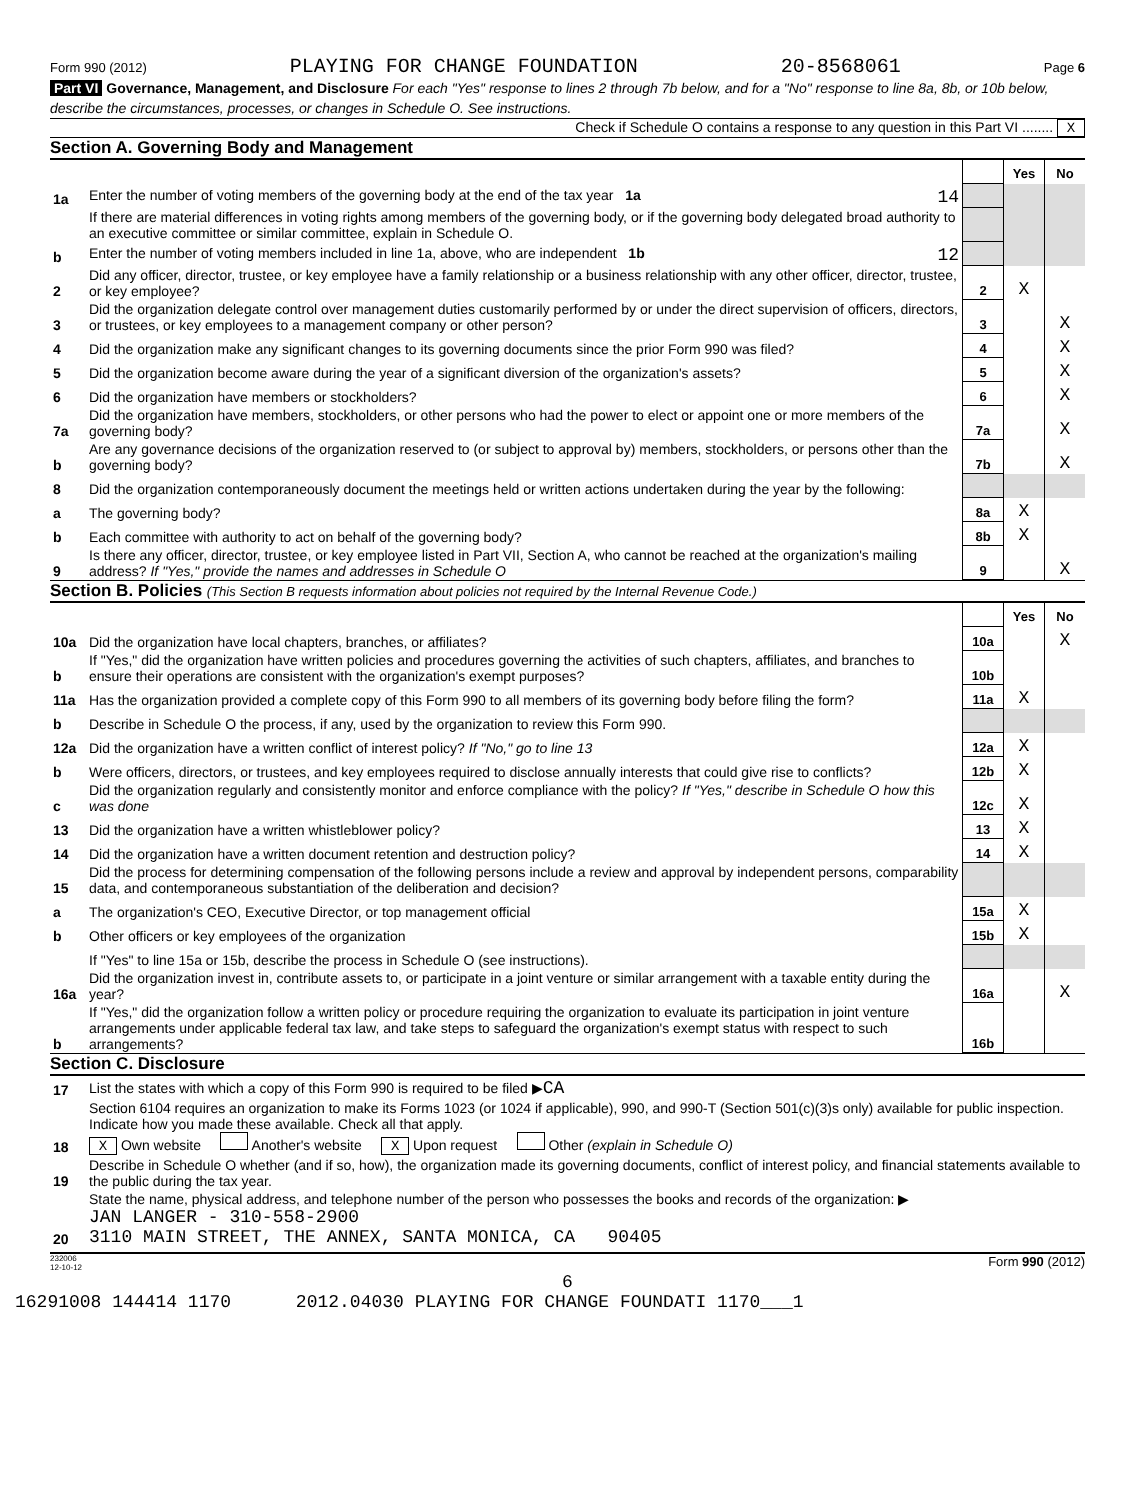Form 990 (2012) PLAYING FOR CHANGE FOUNDATION 20-8568061 Page 6
Part VI Governance, Management, and Disclosure For each "Yes" response to lines 2 through 7b below, and for a "No" response to line 8a, 8b, or 10b below, describe the circumstances, processes, or changes in Schedule O. See instructions.
Check if Schedule O contains a response to any question in this Part VI ........ X
Section A. Governing Body and Management
| | | | Yes | No |
| 1a | Enter the number of voting members of the governing body at the end of the tax year 1a 14 | | | |
| | If there are material differences in voting rights among members of the governing body, or if the governing body delegated broad authority to an executive committee or similar committee, explain in Schedule O. | | | |
| b | Enter the number of voting members included in line 1a, above, who are independent 1b 12 | | | |
| 2 | Did any officer, director, trustee, or key employee have a family relationship or a business relationship with any other officer, director, trustee, or key employee? | 2 | X | |
| 3 | Did the organization delegate control over management duties customarily performed by or under the direct supervision of officers, directors, or trustees, or key employees to a management company or other person? | 3 | | X |
| 4 | Did the organization make any significant changes to its governing documents since the prior Form 990 was filed? | 4 | | X |
| 5 | Did the organization become aware during the year of a significant diversion of the organization's assets? | 5 | | X |
| 6 | Did the organization have members or stockholders? | 6 | | X |
| 7a | Did the organization have members, stockholders, or other persons who had the power to elect or appoint one or more members of the governing body? | 7a | | X |
| b | Are any governance decisions of the organization reserved to (or subject to approval by) members, stockholders, or persons other than the governing body? | 7b | | X |
| 8 | Did the organization contemporaneously document the meetings held or written actions undertaken during the year by the following: | | | |
| a | The governing body? | 8a | X | |
| b | Each committee with authority to act on behalf of the governing body? | 8b | X | |
| 9 | Is there any officer, director, trustee, or key employee listed in Part VII, Section A, who cannot be reached at the organization's mailing address? If "Yes," provide the names and addresses in Schedule O | 9 | | X |
Section B. Policies (This Section B requests information about policies not required by the Internal Revenue Code.)
| | | | Yes | No |
| 10a | Did the organization have local chapters, branches, or affiliates? | 10a | | X |
| b | If "Yes," did the organization have written policies and procedures governing the activities of such chapters, affiliates, and branches to ensure their operations are consistent with the organization's exempt purposes? | 10b | | |
| 11a | Has the organization provided a complete copy of this Form 990 to all members of its governing body before filing the form? | 11a | X | |
| b | Describe in Schedule O the process, if any, used by the organization to review this Form 990. | | | |
| 12a | Did the organization have a written conflict of interest policy? If "No," go to line 13 | 12a | X | |
| b | Were officers, directors, or trustees, and key employees required to disclose annually interests that could give rise to conflicts? | 12b | X | |
| c | Did the organization regularly and consistently monitor and enforce compliance with the policy? If "Yes," describe in Schedule O how this was done | 12c | X | |
| 13 | Did the organization have a written whistleblower policy? | 13 | X | |
| 14 | Did the organization have a written document retention and destruction policy? | 14 | X | |
| 15 | Did the process for determining compensation of the following persons include a review and approval by independent persons, comparability data, and contemporaneous substantiation of the deliberation and decision? | | | |
| a | The organization's CEO, Executive Director, or top management official | 15a | X | |
| b | Other officers or key employees of the organization | 15b | X | |
| | If "Yes" to line 15a or 15b, describe the process in Schedule O (see instructions). | | | |
| 16a | Did the organization invest in, contribute assets to, or participate in a joint venture or similar arrangement with a taxable entity during the year? | 16a | | X |
| b | If "Yes," did the organization follow a written policy or procedure requiring the organization to evaluate its participation in joint venture arrangements under applicable federal tax law, and take steps to safeguard the organization's exempt status with respect to such arrangements? | 16b | | |
Section C. Disclosure
| 17 | List the states with which a copy of this Form 990 is required to be filed ▶ CA |
| 18 | Section 6104 requires an organization to make its Forms 1023 (or 1024 if applicable), 990, and 990-T (Section 501(c)(3)s only) available for public inspection. Indicate how you made these available. Check all that apply. X Own website Another's website X Upon request Other (explain in Schedule O) |
| 19 | Describe in Schedule O whether (and if so, how), the organization made its governing documents, conflict of interest policy, and financial statements available to the public during the tax year. |
| 20 | State the name, physical address, and telephone number of the person who possesses the books and records of the organization: ▶ JAN LANGER - 310-558-2900 3110 MAIN STREET, THE ANNEX, SANTA MONICA, CA 90405 |
232006
12-10-12 Form 990 (2012)
6
16291008 144414 1170 2012.04030 PLAYING FOR CHANGE FOUNDATI 1170___1